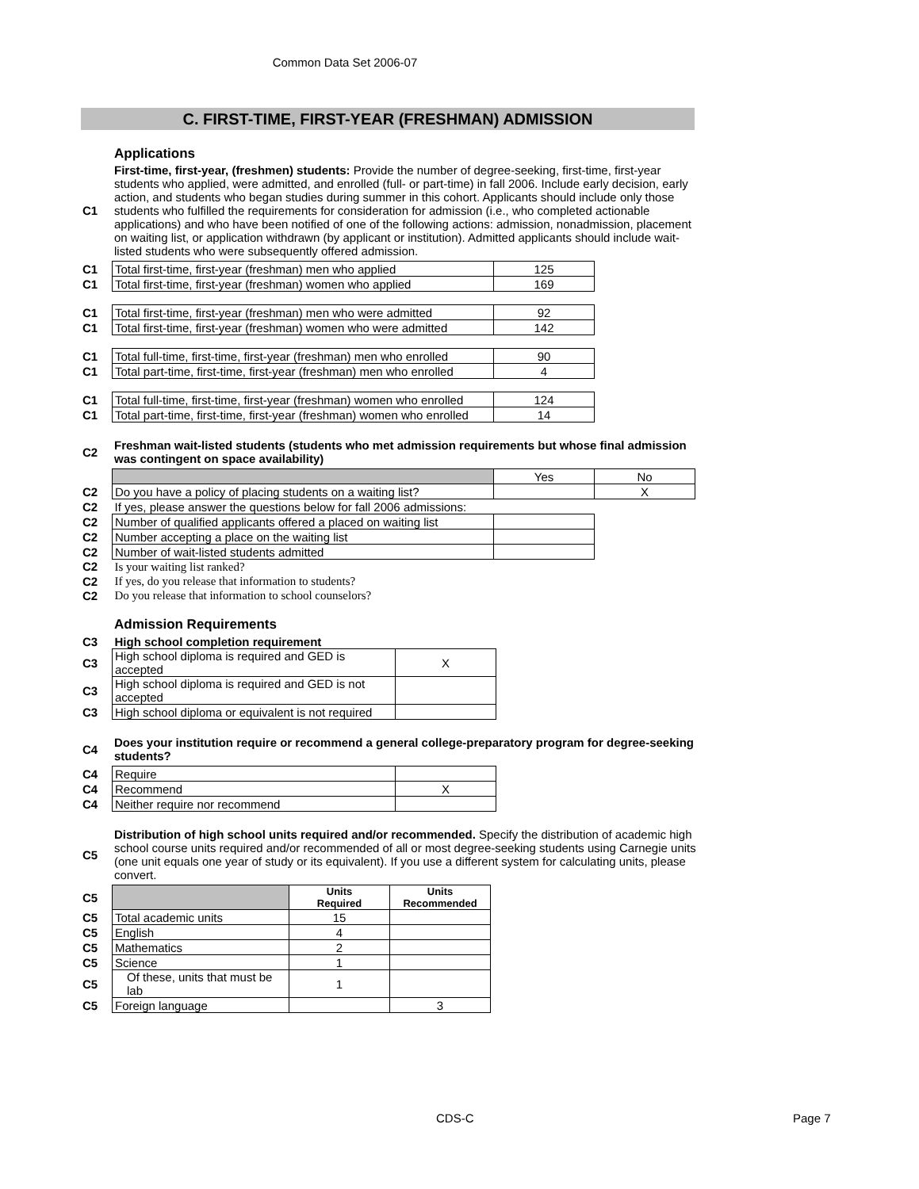Common Data Set 2006-07
C. FIRST-TIME, FIRST-YEAR (FRESHMAN) ADMISSION
Applications
| C1 | First-time, first-year, (freshmen) students: Provide the number of degree-seeking, first-time, first-year students who applied, were admitted, and enrolled (full- or part-time) in fall 2006. Include early decision, early action, and students who began studies during summer in this cohort. Applicants should include only those students who fulfilled the requirements for consideration for admission (i.e., who completed actionable applications) and who have been notified of one of the following actions: admission, nonadmission, placement on waiting list, or application withdrawn (by applicant or institution). Admitted applicants should include wait-listed students who were subsequently offered admission. |
| C1 | Total first-time, first-year (freshman) men who applied | 125 |
| C1 | Total first-time, first-year (freshman) women who applied | 169 |
| C1 | Total first-time, first-year (freshman) men who were admitted | 92 |
| C1 | Total first-time, first-year (freshman) women who were admitted | 142 |
| C1 | Total full-time, first-time, first-year (freshman) men who enrolled | 90 |
| C1 | Total part-time, first-time, first-year (freshman) men who enrolled | 4 |
| C1 | Total full-time, first-time, first-year (freshman) women who enrolled | 124 |
| C1 | Total part-time, first-time, first-year (freshman) women who enrolled | 14 |
| C2 | Freshman wait-listed students (students who met admission requirements but whose final admission was contingent on space availability) |
| | | Yes | No |
| C2 | Do you have a policy of placing students on a waiting list? | | X |
| C2 | If yes, please answer the questions below for fall 2006 admissions: | | |
| C2 | Number of qualified applicants offered a placed on waiting list | | |
| C2 | Number accepting a place on the waiting list | | |
| C2 | Number of wait-listed students admitted | | |
| C2 | Is your waiting list ranked? | | |
| C2 | If yes, do you release that information to students? | | |
| C2 | Do you release that information to school counselors? | | |
Admission Requirements
| C3 | High school completion requirement | |
| C3 | High school diploma is required and GED is accepted | X |
| C3 | High school diploma is required and GED is not accepted | |
| C3 | High school diploma or equivalent is not required | |
| C4 | Does your institution require or recommend a general college-preparatory program for degree-seeking students? |
| C4 | Require | |
| C4 | Recommend | X |
| C4 | Neither require nor recommend | |
| C5 | Distribution of high school units required and/or recommended. Specify the distribution of academic high school course units required and/or recommended of all or most degree-seeking students using Carnegie units (one unit equals one year of study or its equivalent). If you use a different system for calculating units, please convert. |
| C5 | | Units Required | Units Recommended |
| C5 | Total academic units | 15 | |
| C5 | English | 4 | |
| C5 | Mathematics | 2 | |
| C5 | Science | 1 | |
| C5 | Of these, units that must be lab | 1 | |
| C5 | Foreign language | | 3 |
CDS-C Page 7